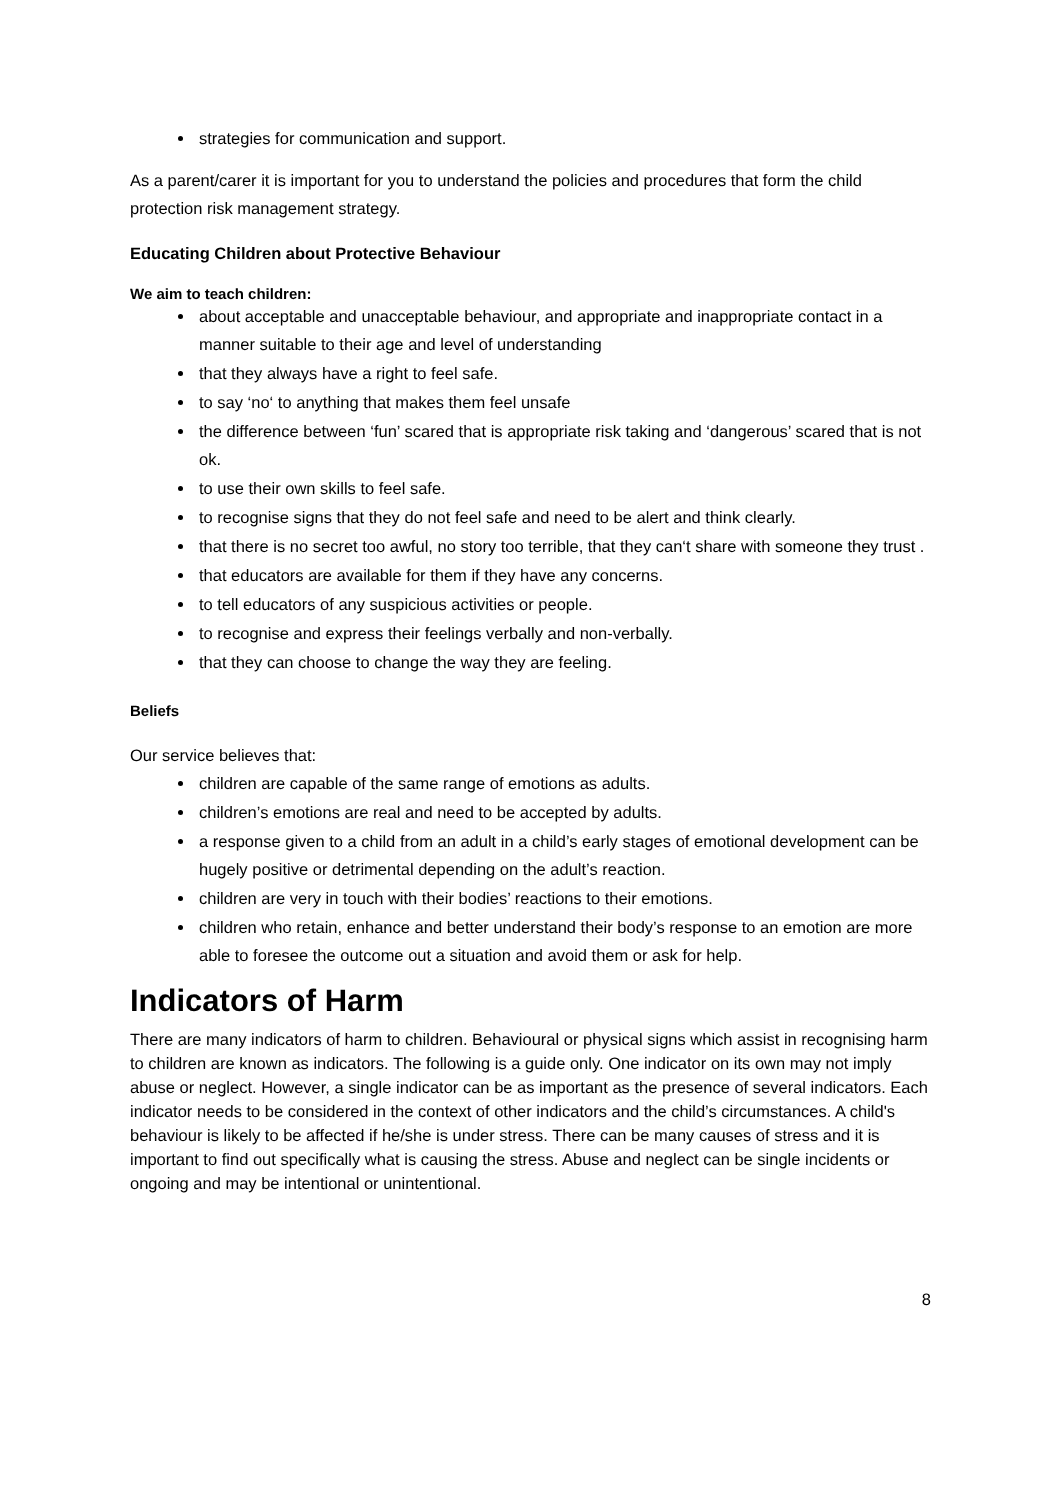strategies for communication and support.
As a parent/carer it is important for you to understand the policies and procedures that form the child protection risk management strategy.
Educating Children about Protective Behaviour
We aim to teach children:
about acceptable and unacceptable behaviour, and appropriate and inappropriate contact in a manner suitable to their age and level of understanding
that they always have a right to feel safe.
to say ‘no‘ to anything that makes them feel unsafe
the difference between ‘fun’ scared that is appropriate risk taking and ‘dangerous’ scared that is not ok.
to use their own skills to feel safe.
to recognise signs that they do not feel safe and need to be alert and think clearly.
that there is no secret too awful, no story too terrible, that they can‘t share with someone they trust .
that educators are available for them if they have any concerns.
to tell educators of any suspicious activities or people.
to recognise and express their feelings verbally and non-verbally.
that they can choose to change the way they are feeling.
Beliefs
Our service believes that:
children are capable of the same range of emotions as adults.
children’s emotions are real and need to be accepted by adults.
a response given to a child from an adult in a child’s early stages of emotional development can be hugely positive or detrimental depending on the adult’s reaction.
children are very in touch with their bodies’ reactions to their emotions.
children who retain, enhance and better understand their body’s response to an emotion are more able to foresee the outcome out a situation and avoid them or ask for help.
Indicators of Harm
There are many indicators of harm to children. Behavioural or physical signs which assist in recognising harm to children are known as indicators. The following is a guide only. One indicator on its own may not imply abuse or neglect. However, a single indicator can be as important as the presence of several indicators. Each indicator needs to be considered in the context of other indicators and the child’s circumstances. A child's behaviour is likely to be affected if he/she is under stress. There can be many causes of stress and it is important to find out specifically what is causing the stress. Abuse and neglect can be single incidents or ongoing and may be intentional or unintentional.
8